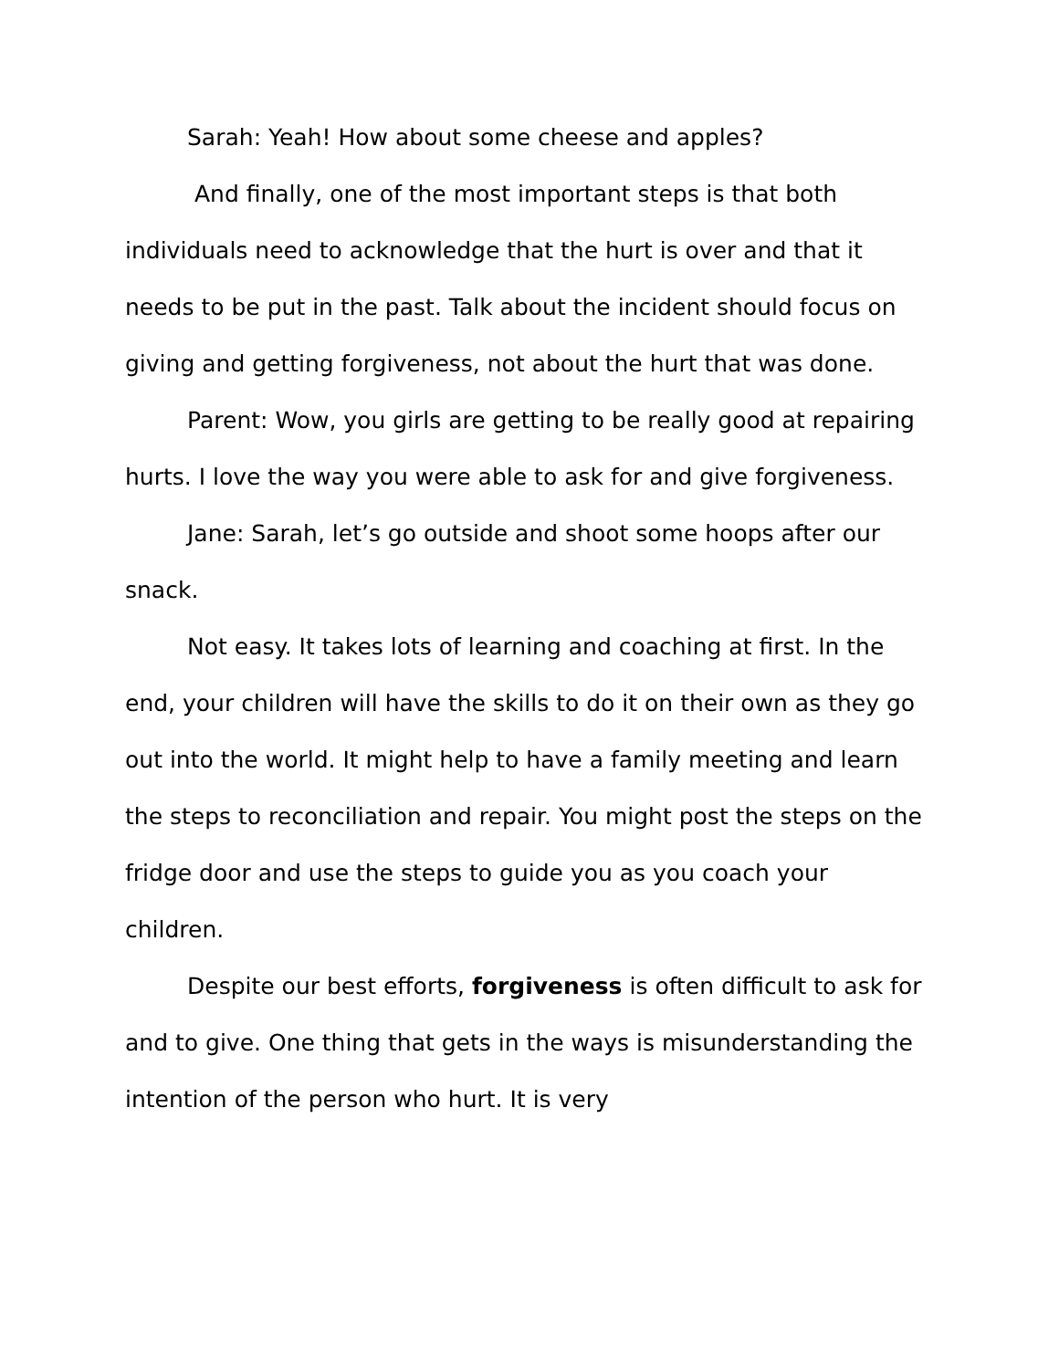Sarah: Yeah! How about some cheese and apples?
And finally, one of the most important steps is that both individuals need to acknowledge that the hurt is over and that it needs to be put in the past. Talk about the incident should focus on giving and getting forgiveness, not about the hurt that was done.
Parent: Wow, you girls are getting to be really good at repairing hurts. I love the way you were able to ask for and give forgiveness.
Jane: Sarah, let’s go outside and shoot some hoops after our snack.
Not easy. It takes lots of learning and coaching at first. In the end, your children will have the skills to do it on their own as they go out into the world. It might help to have a family meeting and learn the steps to reconciliation and repair. You might post the steps on the fridge door and use the steps to guide you as you coach your children.
Despite our best efforts, forgiveness is often difficult to ask for and to give. One thing that gets in the ways is misunderstanding the intention of the person who hurt. It is very